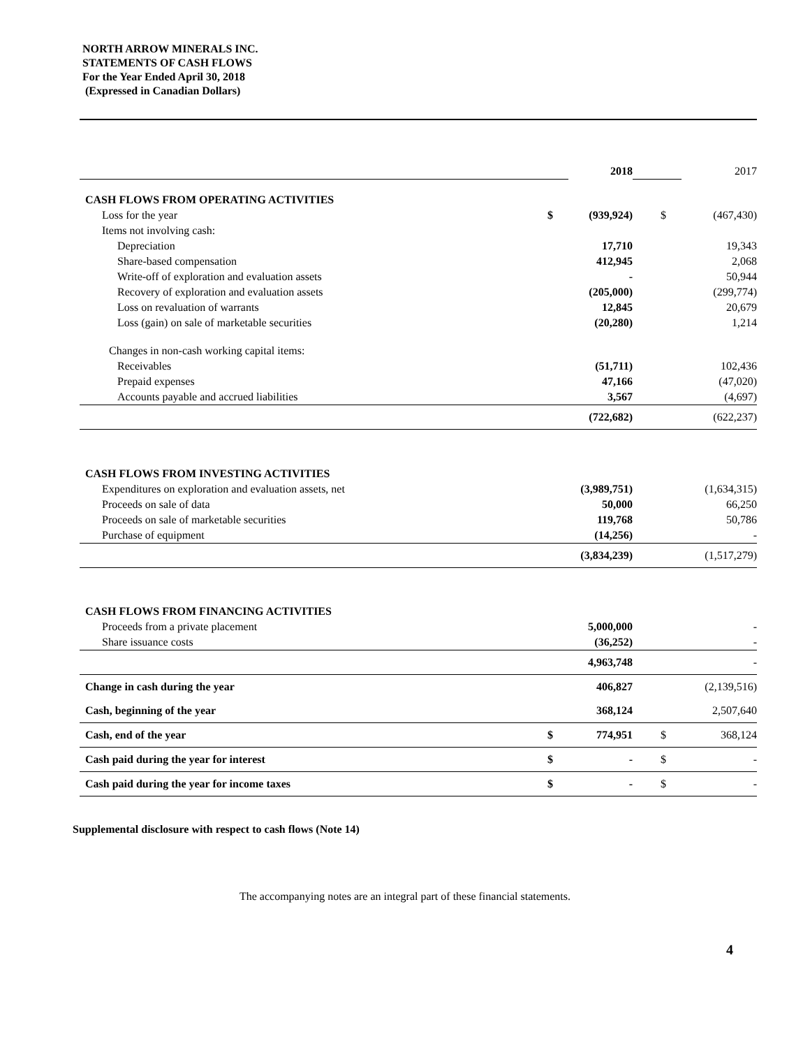NORTH ARROW MINERALS INC.
STATEMENTS OF CASH FLOWS
For the Year Ended April 30, 2018
(Expressed in Canadian Dollars)
| | | 2018 | | | 2017 |
| CASH FLOWS FROM OPERATING ACTIVITIES | | | | | |
| Loss for the year | $ | (939,924) | | $ | (467,430) |
| Items not involving cash: | | | | | |
| Depreciation | | 17,710 | | | 19,343 |
| Share-based compensation | | 412,945 | | | 2,068 |
| Write-off of exploration and evaluation assets | | - | | | 50,944 |
| Recovery of exploration and evaluation assets | | (205,000) | | | (299,774) |
| Loss on revaluation of warrants | | 12,845 | | | 20,679 |
| Loss (gain) on sale of marketable securities | | (20,280) | | | 1,214 |
| Changes in non-cash working capital items: | | | | | |
| Receivables | | (51,711) | | | 102,436 |
| Prepaid expenses | | 47,166 | | | (47,020) |
| Accounts payable and accrued liabilities | | 3,567 | | | (4,697) |
| | | (722,682) | | | (622,237) |
| CASH FLOWS FROM INVESTING ACTIVITIES | | | | | |
| Expenditures on exploration and evaluation assets, net | | (3,989,751) | | | (1,634,315) |
| Proceeds on sale of data | | 50,000 | | | 66,250 |
| Proceeds on sale of marketable securities | | 119,768 | | | 50,786 |
| Purchase of equipment | | (14,256) | | | - |
| | | (3,834,239) | | | (1,517,279) |
| CASH FLOWS FROM FINANCING ACTIVITIES | | | | | |
| Proceeds from a private placement | | 5,000,000 | | | - |
| Share issuance costs | | (36,252) | | | - |
| | | 4,963,748 | | | - |
| Change in cash during the year | | 406,827 | | | (2,139,516) |
| Cash, beginning of the year | | 368,124 | | | 2,507,640 |
| Cash, end of the year | $ | 774,951 | | $ | 368,124 |
| Cash paid during the year for interest | $ | - | | $ | - |
| Cash paid during the year for income taxes | $ | - | | $ | - |
Supplemental disclosure with respect to cash flows (Note 14)
The accompanying notes are an integral part of these financial statements.
4